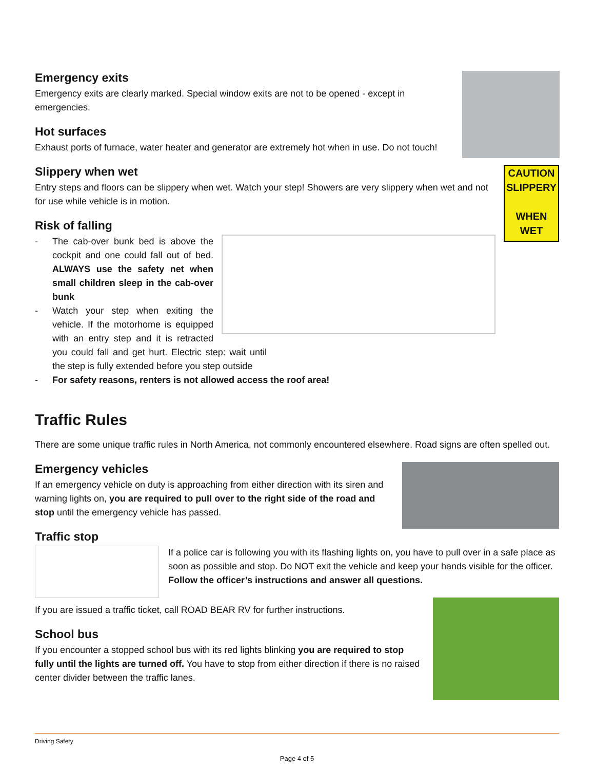Emergency exits
Emergency exits are clearly marked. Special window exits are not to be opened - except in emergencies.
Hot surfaces
Exhaust ports of furnace, water heater and generator are extremely hot when in use. Do not touch!
CAUTION
SLIPPERY
WHEN WET
Slippery when wet
Entry steps and floors can be slippery when wet. Watch your step! Showers are very slippery when wet and not for use while vehicle is in motion.
Risk of falling
- The cab-over bunk bed is above the cockpit and one could fall out of bed. ALWAYS use the safety net when small children sleep in the cab-over bunk
- Watch your step when exiting the vehicle. If the motorhome is equipped with an entry step and it is retracted you could fall and get hurt. Electric step: wait until the step is fully extended before you step outside
- For safety reasons, renters is not allowed access the roof area!
Traffic Rules
There are some unique traffic rules in North America, not commonly encountered elsewhere. Road signs are often spelled out.
Emergency vehicles
If an emergency vehicle on duty is approaching from either direction with its siren and warning lights on, you are required to pull over to the right side of the road and stop until the emergency vehicle has passed.
Traffic stop
If a police car is following you with its flashing lights on, you have to pull over in a safe place as soon as possible and stop. Do NOT exit the vehicle and keep your hands visible for the officer. Follow the officer’s instructions and answer all questions.
If you are issued a traffic ticket, call ROAD BEAR RV for further instructions.
School bus
If you encounter a stopped school bus with its red lights blinking you are required to stop fully until the lights are turned off. You have to stop from either direction if there is no raised center divider between the traffic lanes.
Driving Safety
Page 4 of 5